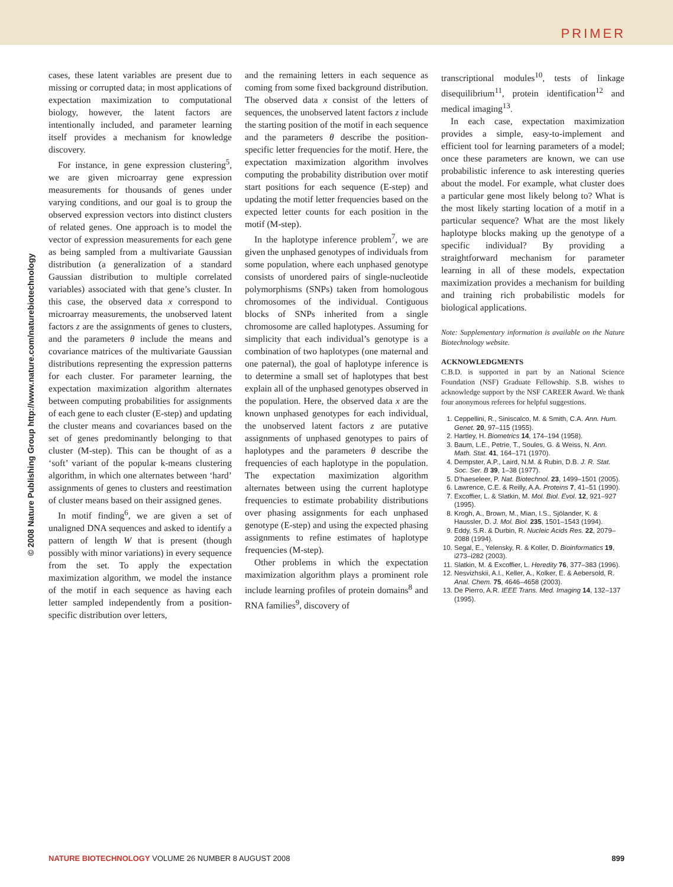PRIMER
© 2008 Nature Publishing Group http://www.nature.com/naturebiotechnology
cases, these latent variables are present due to missing or corrupted data; in most applications of expectation maximization to computational biology, however, the latent factors are intentionally included, and parameter learning itself provides a mechanism for knowledge discovery.
For instance, in gene expression clustering<sup>5</sup>, we are given microarray gene expression measurements for thousands of genes under varying conditions, and our goal is to group the observed expression vectors into distinct clusters of related genes. One approach is to model the vector of expression measurements for each gene as being sampled from a multivariate Gaussian distribution (a generalization of a standard Gaussian distribution to multiple correlated variables) associated with that gene’s cluster. In this case, the observed data x correspond to microarray measurements, the unobserved latent factors z are the assignments of genes to clusters, and the parameters θ include the means and covariance matrices of the multivariate Gaussian distributions representing the expression patterns for each cluster. For parameter learning, the expectation maximization algorithm alternates between computing probabilities for assignments of each gene to each cluster (E-step) and updating the cluster means and covariances based on the set of genes predominantly belonging to that cluster (M-step). This can be thought of as a ‘soft’ variant of the popular k-means clustering algorithm, in which one alternates between ‘hard’ assignments of genes to clusters and reestimation of cluster means based on their assigned genes.
In motif finding<sup>6</sup>, we are given a set of unaligned DNA sequences and asked to identify a pattern of length W that is present (though possibly with minor variations) in every sequence from the set. To apply the expectation maximization algorithm, we model the instance of the motif in each sequence as having each letter sampled independently from a position-specific distribution over letters,
and the remaining letters in each sequence as coming from some fixed background distribution. The observed data x consist of the letters of sequences, the unobserved latent factors z include the starting position of the motif in each sequence and the parameters θ describe the position-specific letter frequencies for the motif. Here, the expectation maximization algorithm involves computing the probability distribution over motif start positions for each sequence (E-step) and updating the motif letter frequencies based on the expected letter counts for each position in the motif (M-step).
In the haplotype inference problem<sup>7</sup>, we are given the unphased genotypes of individuals from some population, where each unphased genotype consists of unordered pairs of single-nucleotide polymorphisms (SNPs) taken from homologous chromosomes of the individual. Contiguous blocks of SNPs inherited from a single chromosome are called haplotypes. Assuming for simplicity that each individual’s genotype is a combination of two haplotypes (one maternal and one paternal), the goal of haplotype inference is to determine a small set of haplotypes that best explain all of the unphased genotypes observed in the population. Here, the observed data x are the known unphased genotypes for each individual, the unobserved latent factors z are putative assignments of unphased genotypes to pairs of haplotypes and the parameters θ describe the frequencies of each haplotype in the population. The expectation maximization algorithm alternates between using the current haplotype frequencies to estimate probability distributions over phasing assignments for each unphased genotype (E-step) and using the expected phasing assignments to refine estimates of haplotype frequencies (M-step).
Other problems in which the expectation maximization algorithm plays a prominent role include learning profiles of protein domains<sup>8</sup> and RNA families<sup>9</sup>, discovery of
transcriptional modules<sup>10</sup>, tests of linkage disequilibrium<sup>11</sup>, protein identification<sup>12</sup> and medical imaging<sup>13</sup>.
In each case, expectation maximization provides a simple, easy-to-implement and efficient tool for learning parameters of a model; once these parameters are known, we can use probabilistic inference to ask interesting queries about the model. For example, what cluster does a particular gene most likely belong to? What is the most likely starting location of a motif in a particular sequence? What are the most likely haplotype blocks making up the genotype of a specific individual? By providing a straightforward mechanism for parameter learning in all of these models, expectation maximization provides a mechanism for building and training rich probabilistic models for biological applications.
Note: Supplementary information is available on the Nature Biotechnology website.
ACKNOWLEDGMENTS
C.B.D. is supported in part by an National Science Foundation (NSF) Graduate Fellowship. S.B. wishes to acknowledge support by the NSF CAREER Award. We thank four anonymous referees for helpful suggestions.
1. Ceppellini, R., Siniscalco, M. & Smith, C.A. Ann. Hum. Genet. 20, 97–115 (1955).
2. Hartley, H. Biometrics 14, 174–194 (1958).
3. Baum, L.E., Petrie, T., Soules, G. & Weiss, N. Ann. Math. Stat. 41, 164–171 (1970).
4. Dempster, A.P., Laird, N.M. & Rubin, D.B. J. R. Stat. Soc. Ser. B 39, 1–38 (1977).
5. D’haeseleer, P. Nat. Biotechnol. 23, 1499–1501 (2005).
6. Lawrence, C.E. & Reilly, A.A. Proteins 7, 41–51 (1990).
7. Excoffier, L. & Slatkin, M. Mol. Biol. Evol. 12, 921–927 (1995).
8. Krogh, A., Brown, M., Mian, I.S., Sjölander, K. & Haussler, D. J. Mol. Biol. 235, 1501–1543 (1994).
9. Eddy, S.R. & Durbin, R. Nucleic Acids Res. 22, 2079–2088 (1994).
10. Segal, E., Yelensky, R. & Koller, D. Bioinformatics 19, i273–i282 (2003).
11. Slatkin, M. & Excoffier, L. Heredity 76, 377–383 (1996).
12. Nesvizhskii, A.I., Keller, A., Kolker, E. & Aebersold, R. Anal. Chem. 75, 4646–4658 (2003).
13. De Pierro, A.R. IEEE Trans. Med. Imaging 14, 132–137 (1995).
NATURE BIOTECHNOLOGY VOLUME 26 NUMBER 8 AUGUST 2008 899